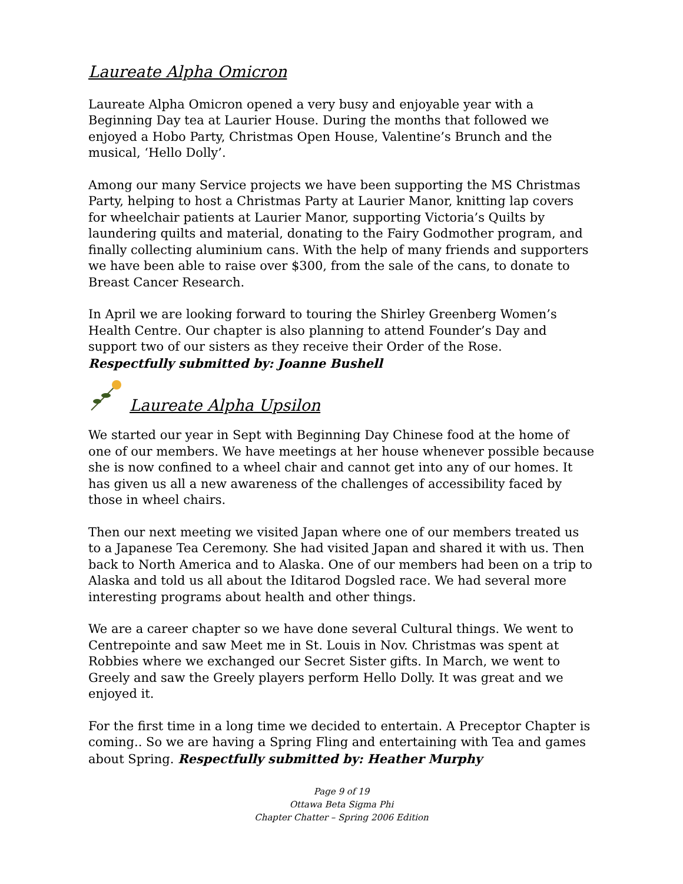Laureate Alpha Omicron
Laureate Alpha Omicron opened a very busy and enjoyable year with a Beginning Day tea at Laurier House. During the months that followed we enjoyed a Hobo Party, Christmas Open House, Valentine’s Brunch and the musical, ‘Hello Dolly’.
Among our many Service projects we have been supporting the MS Christmas Party, helping to host a Christmas Party at Laurier Manor, knitting lap covers for wheelchair patients at Laurier Manor, supporting Victoria’s Quilts by laundering quilts and material, donating to the Fairy Godmother program, and finally collecting aluminium cans. With the help of many friends and supporters we have been able to raise over $300, from the sale of the cans, to donate to Breast Cancer Research.
In April we are looking forward to touring the Shirley Greenberg Women’s Health Centre. Our chapter is also planning to attend Founder’s Day and support two of our sisters as they receive their Order of the Rose.
Respectfully submitted by: Joanne Bushell
Laureate Alpha Upsilon
We started our year in Sept with Beginning Day Chinese food at the home of one of our members. We have meetings at her house whenever possible because she is now confined to a wheel chair and cannot get into any of our homes. It has given us all a new awareness of the challenges of accessibility faced by those in wheel chairs.
Then our next meeting we visited Japan where one of our members treated us to a Japanese Tea Ceremony. She had visited Japan and shared it with us. Then back to North America and to Alaska. One of our members had been on a trip to Alaska and told us all about the Iditarod Dogsled race. We had several more interesting programs about health and other things.
We are a career chapter so we have done several Cultural things. We went to Centrepointe and saw Meet me in St. Louis in Nov. Christmas was spent at Robbies where we exchanged our Secret Sister gifts. In March, we went to Greely and saw the Greely players perform Hello Dolly. It was great and we enjoyed it.
For the first time in a long time we decided to entertain. A Preceptor Chapter is coming.. So we are having a Spring Fling and entertaining with Tea and games about Spring. Respectfully submitted by: Heather Murphy
Page 9 of 19
Ottawa Beta Sigma Phi
Chapter Chatter – Spring 2006 Edition